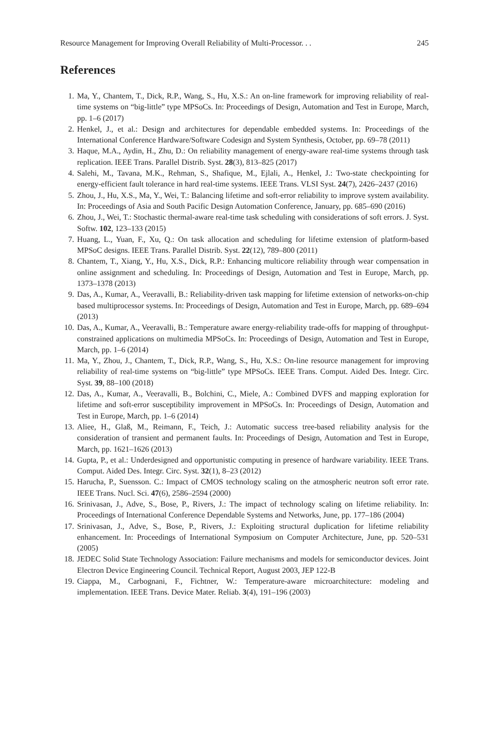Resource Management for Improving Overall Reliability of Multi-Processor. . . 245
References
1. Ma, Y., Chantem, T., Dick, R.P., Wang, S., Hu, X.S.: An on-line framework for improving reliability of real-time systems on “big-little” type MPSoCs. In: Proceedings of Design, Automation and Test in Europe, March, pp. 1–6 (2017)
2. Henkel, J., et al.: Design and architectures for dependable embedded systems. In: Proceedings of the International Conference Hardware/Software Codesign and System Synthesis, October, pp. 69–78 (2011)
3. Haque, M.A., Aydin, H., Zhu, D.: On reliability management of energy-aware real-time systems through task replication. IEEE Trans. Parallel Distrib. Syst. 28(3), 813–825 (2017)
4. Salehi, M., Tavana, M.K., Rehman, S., Shafique, M., Ejlali, A., Henkel, J.: Two-state checkpointing for energy-efficient fault tolerance in hard real-time systems. IEEE Trans. VLSI Syst. 24(7), 2426–2437 (2016)
5. Zhou, J., Hu, X.S., Ma, Y., Wei, T.: Balancing lifetime and soft-error reliability to improve system availability. In: Proceedings of Asia and South Pacific Design Automation Conference, January, pp. 685–690 (2016)
6. Zhou, J., Wei, T.: Stochastic thermal-aware real-time task scheduling with considerations of soft errors. J. Syst. Softw. 102, 123–133 (2015)
7. Huang, L., Yuan, F., Xu, Q.: On task allocation and scheduling for lifetime extension of platform-based MPSoC designs. IEEE Trans. Parallel Distrib. Syst. 22(12), 789–800 (2011)
8. Chantem, T., Xiang, Y., Hu, X.S., Dick, R.P.: Enhancing multicore reliability through wear compensation in online assignment and scheduling. In: Proceedings of Design, Automation and Test in Europe, March, pp. 1373–1378 (2013)
9. Das, A., Kumar, A., Veeravalli, B.: Reliability-driven task mapping for lifetime extension of networks-on-chip based multiprocessor systems. In: Proceedings of Design, Automation and Test in Europe, March, pp. 689–694 (2013)
10. Das, A., Kumar, A., Veeravalli, B.: Temperature aware energy-reliability trade-offs for mapping of throughput-constrained applications on multimedia MPSoCs. In: Proceedings of Design, Automation and Test in Europe, March, pp. 1–6 (2014)
11. Ma, Y., Zhou, J., Chantem, T., Dick, R.P., Wang, S., Hu, X.S.: On-line resource management for improving reliability of real-time systems on “big-little” type MPSoCs. IEEE Trans. Comput. Aided Des. Integr. Circ. Syst. 39, 88–100 (2018)
12. Das, A., Kumar, A., Veeravalli, B., Bolchini, C., Miele, A.: Combined DVFS and mapping exploration for lifetime and soft-error susceptibility improvement in MPSoCs. In: Proceedings of Design, Automation and Test in Europe, March, pp. 1–6 (2014)
13. Aliee, H., Glaß, M., Reimann, F., Teich, J.: Automatic success tree-based reliability analysis for the consideration of transient and permanent faults. In: Proceedings of Design, Automation and Test in Europe, March, pp. 1621–1626 (2013)
14. Gupta, P., et al.: Underdesigned and opportunistic computing in presence of hardware variability. IEEE Trans. Comput. Aided Des. Integr. Circ. Syst. 32(1), 8–23 (2012)
15. Harucha, P., Suensson. C.: Impact of CMOS technology scaling on the atmospheric neutron soft error rate. IEEE Trans. Nucl. Sci. 47(6), 2586–2594 (2000)
16. Srinivasan, J., Adve, S., Bose, P., Rivers, J.: The impact of technology scaling on lifetime reliability. In: Proceedings of International Conference Dependable Systems and Networks, June, pp. 177–186 (2004)
17. Srinivasan, J., Adve, S., Bose, P., Rivers, J.: Exploiting structural duplication for lifetime reliability enhancement. In: Proceedings of International Symposium on Computer Architecture, June, pp. 520–531 (2005)
18. JEDEC Solid State Technology Association: Failure mechanisms and models for semiconductor devices. Joint Electron Device Engineering Council. Technical Report, August 2003, JEP 122-B
19. Ciappa, M., Carbognani, F., Fichtner, W.: Temperature-aware microarchitecture: modeling and implementation. IEEE Trans. Device Mater. Reliab. 3(4), 191–196 (2003)